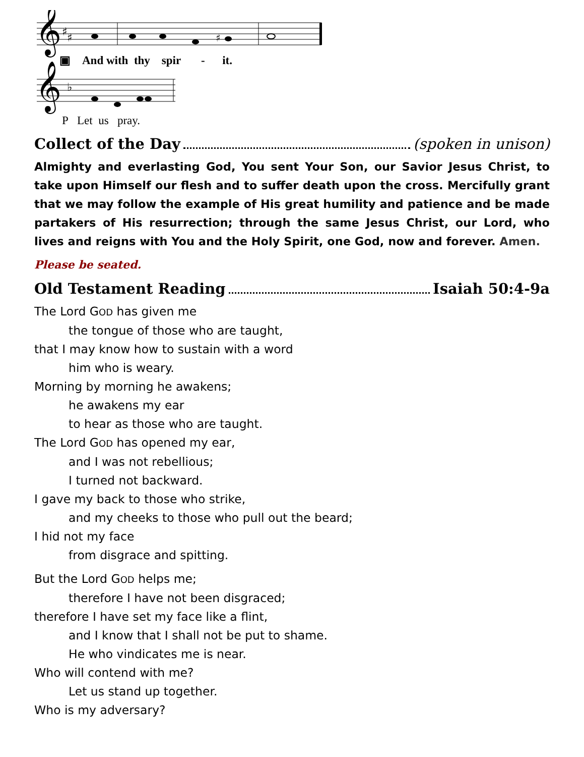𝄞
𝄞
♯
♯
♯
♭
▣ And with thy spir - it.
P Let us pray.
Collect of the Day (spoken in unison)
Almighty and everlasting God, You sent Your Son, our Savior Jesus Christ, to take upon Himself our flesh and to suffer death upon the cross. Mercifully grant that we may follow the example of His great humility and patience and be made partakers of His resurrection; through the same Jesus Christ, our Lord, who lives and reigns with You and the Holy Spirit, one God, now and forever. Amen.
Please be seated.
Old Testament Reading Isaiah 50:4-9a
The Lord GOD has given me
the tongue of those who are taught,
that I may know how to sustain with a word
him who is weary.
Morning by morning he awakens;
he awakens my ear
to hear as those who are taught.
The Lord GOD has opened my ear,
and I was not rebellious;
I turned not backward.
I gave my back to those who strike,
and my cheeks to those who pull out the beard;
I hid not my face
from disgrace and spitting.
But the Lord GOD helps me;
therefore I have not been disgraced;
therefore I have set my face like a flint,
and I know that I shall not be put to shame.
He who vindicates me is near.
Who will contend with me?
Let us stand up together.
Who is my adversary?